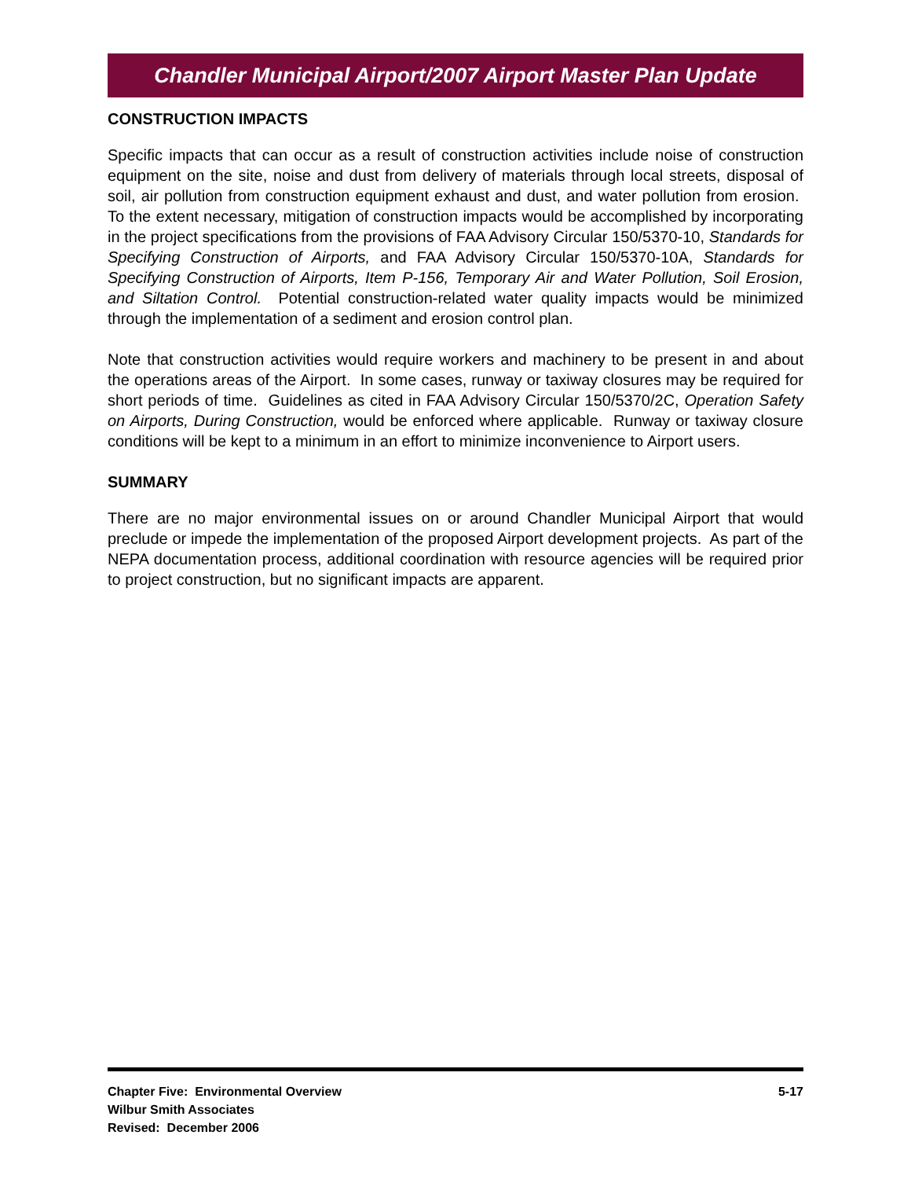Chandler Municipal Airport/2007 Airport Master Plan Update
CONSTRUCTION IMPACTS
Specific impacts that can occur as a result of construction activities include noise of construction equipment on the site, noise and dust from delivery of materials through local streets, disposal of soil, air pollution from construction equipment exhaust and dust, and water pollution from erosion. To the extent necessary, mitigation of construction impacts would be accomplished by incorporating in the project specifications from the provisions of FAA Advisory Circular 150/5370-10, Standards for Specifying Construction of Airports, and FAA Advisory Circular 150/5370-10A, Standards for Specifying Construction of Airports, Item P-156, Temporary Air and Water Pollution, Soil Erosion, and Siltation Control. Potential construction-related water quality impacts would be minimized through the implementation of a sediment and erosion control plan.
Note that construction activities would require workers and machinery to be present in and about the operations areas of the Airport. In some cases, runway or taxiway closures may be required for short periods of time. Guidelines as cited in FAA Advisory Circular 150/5370/2C, Operation Safety on Airports, During Construction, would be enforced where applicable. Runway or taxiway closure conditions will be kept to a minimum in an effort to minimize inconvenience to Airport users.
SUMMARY
There are no major environmental issues on or around Chandler Municipal Airport that would preclude or impede the implementation of the proposed Airport development projects. As part of the NEPA documentation process, additional coordination with resource agencies will be required prior to project construction, but no significant impacts are apparent.
Chapter Five: Environmental Overview
Wilbur Smith Associates
Revised: December 2006
5-17